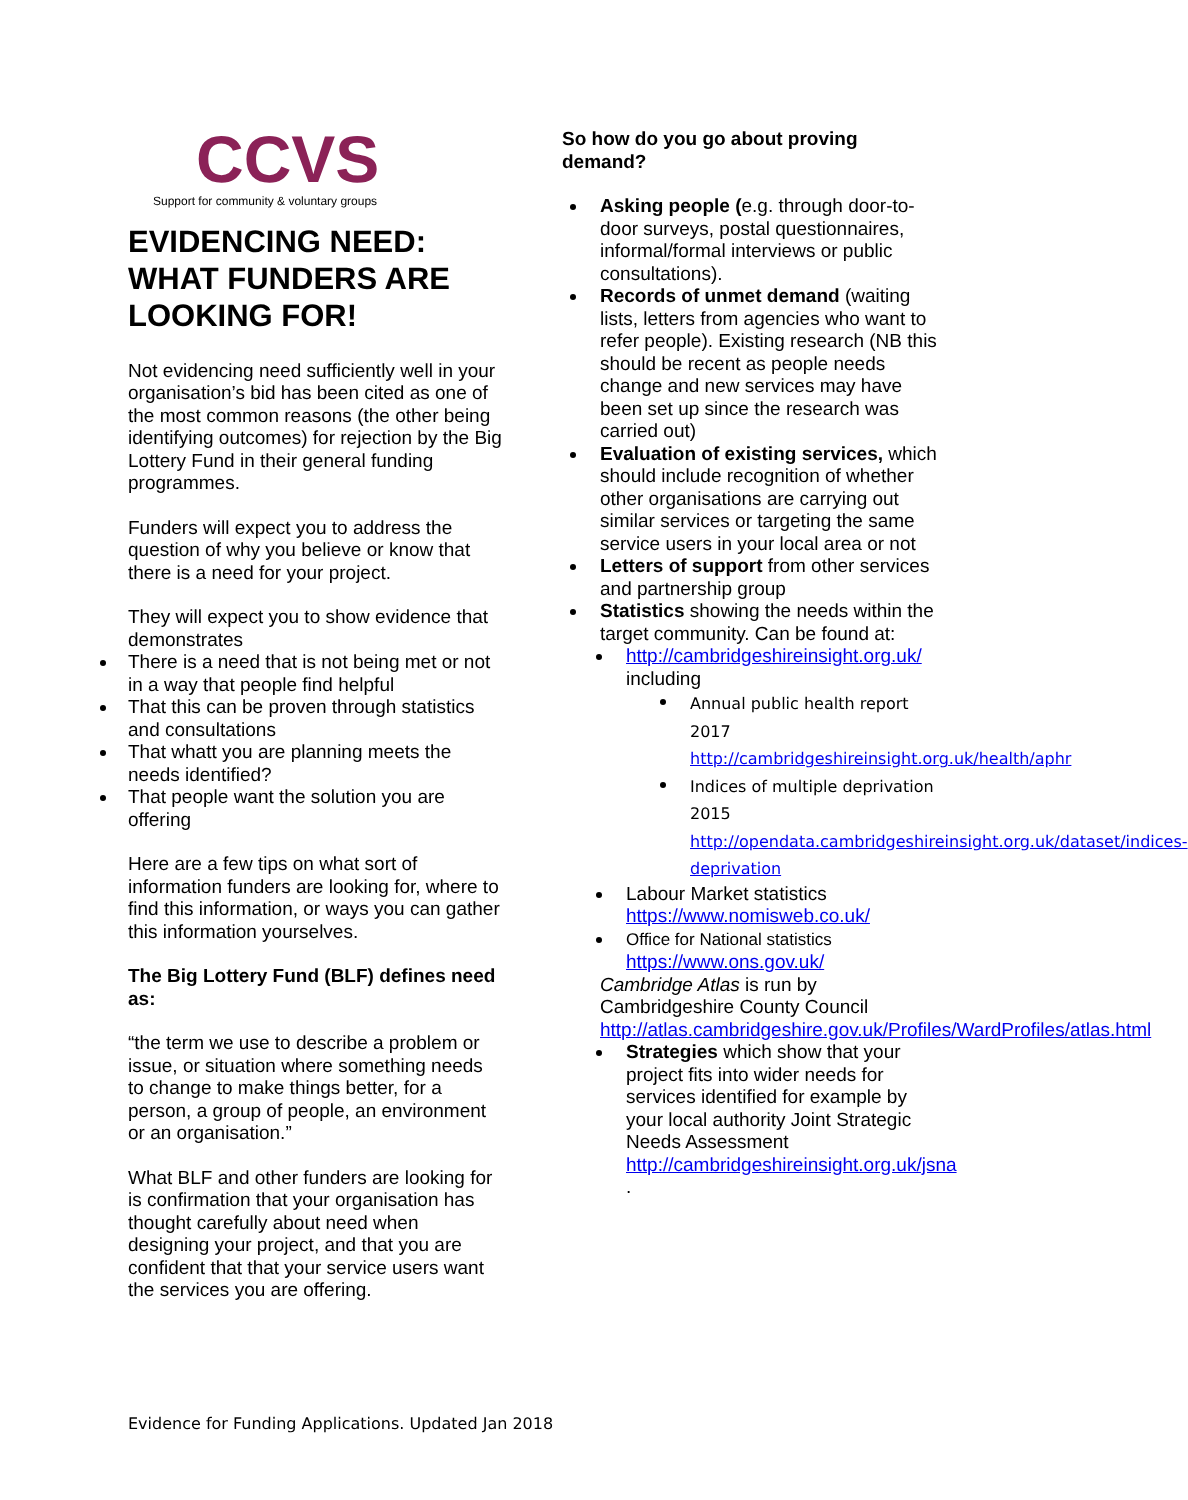CCVS
Support for community & voluntary groups
EVIDENCING NEED: WHAT FUNDERS ARE LOOKING FOR!
Not evidencing need sufficiently well in your organisation’s bid has been cited as one of the most common reasons (the other being identifying outcomes) for rejection by the Big Lottery Fund in their general funding programmes.
Funders will expect you to address the question of why you believe or know that there is a need for your project.
They will expect you to show evidence that demonstrates
There is a need that is not being met or not in a way that people find helpful
That this can be proven through statistics and consultations
That whatt you are planning meets the needs identified?
That people want the solution you are offering
Here are a few tips on what sort of information funders are looking for, where to find this information, or ways you can gather this information yourselves.
The Big Lottery Fund (BLF) defines need as:
“the term we use to describe a problem or issue, or situation where something needs to change to make things better, for a person, a group of people, an environment or an organisation.”
What BLF and other funders are looking for is confirmation that your organisation has thought carefully about need when designing your project, and that you are confident that that your service users want the services you are offering.
So how do you go about proving demand?
Asking people (e.g. through door-to-door surveys, postal questionnaires, informal/formal interviews or public consultations).
Records of unmet demand (waiting lists, letters from agencies who want to refer people). Existing research (NB this should be recent as people needs change and new services may have been set up since the research was carried out)
Evaluation of existing services, which should include recognition of whether other organisations are carrying out similar services or targeting the same service users in your local area or not
Letters of support from other services and partnership group
Statistics showing the needs within the target community. Can be found at:
http://cambridgeshireinsight.org.uk/ including
Annual public health report 2017
http://cambridgeshireinsight.org.uk/health/aphr
Indices of multiple deprivation 2015
http://opendata.cambridgeshireinsight.org.uk/dataset/indices-deprivation
Labour Market statistics https://www.nomisweb.co.uk/
Office for National statistics https://www.ons.gov.uk/
Cambridge Atlas is run by Cambridgeshire County Council http://atlas.cambridgeshire.gov.uk/Profiles/WardProfiles/atlas.html
Strategies which show that your project fits into wider needs for services identified for example by your local authority Joint Strategic Needs Assessment http://cambridgeshireinsight.org.uk/jsna
.
Evidence for Funding Applications. Updated Jan 2018